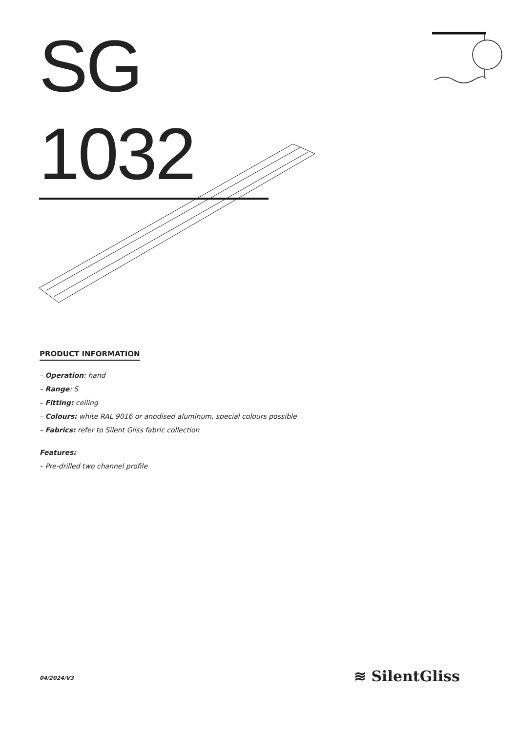SG 1032
PRODUCT INFORMATION
– Operation: hand
– Range: S
– Fitting: ceiling
– Colours: white RAL 9016 or anodised aluminum, special colours possible
– Fabrics: refer to Silent Gliss fabric collection
Features:
– Pre-drilled two channel profile
04/2024/V3 ≋ SilentGliss